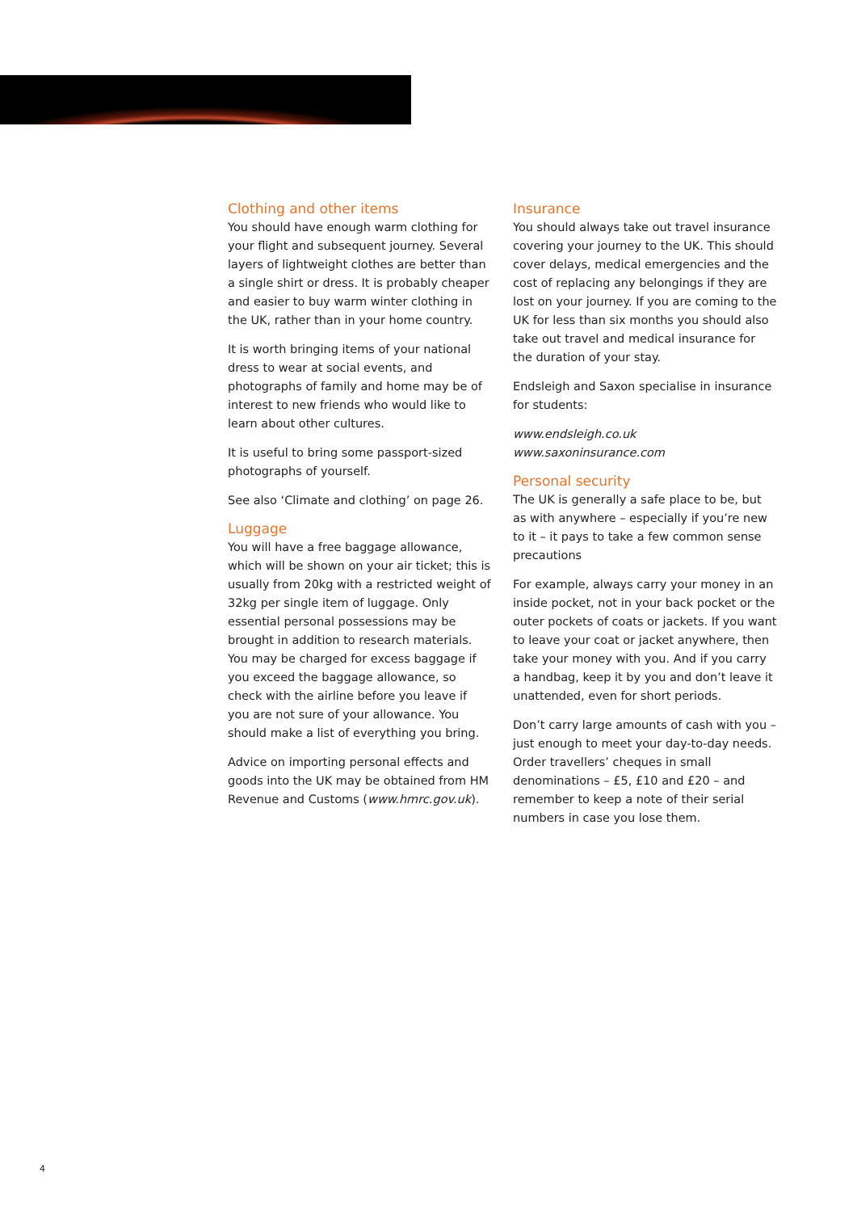Clothing and other items
You should have enough warm clothing for your flight and subsequent journey. Several layers of lightweight clothes are better than a single shirt or dress. It is probably cheaper and easier to buy warm winter clothing in the UK, rather than in your home country.
It is worth bringing items of your national dress to wear at social events, and photographs of family and home may be of interest to new friends who would like to learn about other cultures.
It is useful to bring some passport-sized photographs of yourself.
See also ‘Climate and clothing’ on page 26.
Luggage
You will have a free baggage allowance, which will be shown on your air ticket; this is usually from 20kg with a restricted weight of 32kg per single item of luggage. Only essential personal possessions may be brought in addition to research materials. You may be charged for excess baggage if you exceed the baggage allowance, so check with the airline before you leave if you are not sure of your allowance. You should make a list of everything you bring.
Advice on importing personal effects and goods into the UK may be obtained from HM Revenue and Customs (www.hmrc.gov.uk).
Insurance
You should always take out travel insurance covering your journey to the UK. This should cover delays, medical emergencies and the cost of replacing any belongings if they are lost on your journey. If you are coming to the UK for less than six months you should also take out travel and medical insurance for the duration of your stay.
Endsleigh and Saxon specialise in insurance for students:
www.endsleigh.co.uk
www.saxoninsurance.com
Personal security
The UK is generally a safe place to be, but as with anywhere – especially if you’re new to it – it pays to take a few common sense precautions
For example, always carry your money in an inside pocket, not in your back pocket or the outer pockets of coats or jackets. If you want to leave your coat or jacket anywhere, then take your money with you. And if you carry a handbag, keep it by you and don’t leave it unattended, even for short periods.
Don’t carry large amounts of cash with you – just enough to meet your day-to-day needs. Order travellers’ cheques in small denominations – £5, £10 and £20 – and remember to keep a note of their serial numbers in case you lose them.
4